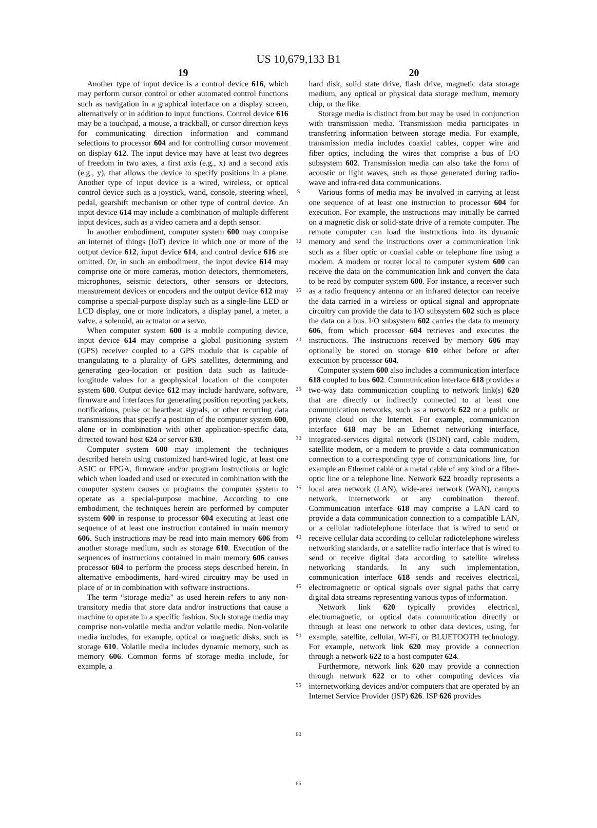US 10,679,133 B1
19
Another type of input device is a control device 616, which may perform cursor control or other automated control functions such as navigation in a graphical interface on a display screen, alternatively or in addition to input functions. Control device 616 may be a touchpad, a mouse, a trackball, or cursor direction keys for communicating direction information and command selections to processor 604 and for controlling cursor movement on display 612. The input device may have at least two degrees of freedom in two axes, a first axis (e.g., x) and a second axis (e.g., y), that allows the device to specify positions in a plane. Another type of input device is a wired, wireless, or optical control device such as a joystick, wand, console, steering wheel, pedal, gearshift mechanism or other type of control device. An input device 614 may include a combination of multiple different input devices, such as a video camera and a depth sensor.
In another embodiment, computer system 600 may comprise an internet of things (IoT) device in which one or more of the output device 612, input device 614, and control device 616 are omitted. Or, in such an embodiment, the input device 614 may comprise one or more cameras, motion detectors, thermometers, microphones, seismic detectors, other sensors or detectors, measurement devices or encoders and the output device 612 may comprise a special-purpose display such as a single-line LED or LCD display, one or more indicators, a display panel, a meter, a valve, a solenoid, an actuator or a servo.
When computer system 600 is a mobile computing device, input device 614 may comprise a global positioning system (GPS) receiver coupled to a GPS module that is capable of triangulating to a plurality of GPS satellites, determining and generating geo-location or position data such as latitude-longitude values for a geophysical location of the computer system 600. Output device 612 may include hardware, software, firmware and interfaces for generating position reporting packets, notifications, pulse or heartbeat signals, or other recurring data transmissions that specify a position of the computer system 600, alone or in combination with other application-specific data, directed toward host 624 or server 630.
Computer system 600 may implement the techniques described herein using customized hard-wired logic, at least one ASIC or FPGA, firmware and/or program instructions or logic which when loaded and used or executed in combination with the computer system causes or programs the computer system to operate as a special-purpose machine. According to one embodiment, the techniques herein are performed by computer system 600 in response to processor 604 executing at least one sequence of at least one instruction contained in main memory 606. Such instructions may be read into main memory 606 from another storage medium, such as storage 610. Execution of the sequences of instructions contained in main memory 606 causes processor 604 to perform the process steps described herein. In alternative embodiments, hard-wired circuitry may be used in place of or in combination with software instructions.
The term “storage media” as used herein refers to any non-transitory media that store data and/or instructions that cause a machine to operate in a specific fashion. Such storage media may comprise non-volatile media and/or volatile media. Non-volatile media includes, for example, optical or magnetic disks, such as storage 610. Volatile media includes dynamic memory, such as memory 606. Common forms of storage media include, for example, a
5
10
15
20
25
30
35
40
45
50
55
60
65
20
hard disk, solid state drive, flash drive, magnetic data storage medium, any optical or physical data storage medium, memory chip, or the like.
Storage media is distinct from but may be used in conjunction with transmission media. Transmission media participates in transferring information between storage media. For example, transmission media includes coaxial cables, copper wire and fiber optics, including the wires that comprise a bus of I/O subsystem 602. Transmission media can also take the form of acoustic or light waves, such as those generated during radio-wave and infra-red data communications.
Various forms of media may be involved in carrying at least one sequence of at least one instruction to processor 604 for execution. For example, the instructions may initially be carried on a magnetic disk or solid-state drive of a remote computer. The remote computer can load the instructions into its dynamic memory and send the instructions over a communication link such as a fiber optic or coaxial cable or telephone line using a modem. A modem or router local to computer system 600 can receive the data on the communication link and convert the data to be read by computer system 600. For instance, a receiver such as a radio frequency antenna or an infrared detector can receive the data carried in a wireless or optical signal and appropriate circuitry can provide the data to I/O subsystem 602 such as place the data on a bus. I/O subsystem 602 carries the data to memory 606, from which processor 604 retrieves and executes the instructions. The instructions received by memory 606 may optionally be stored on storage 610 either before or after execution by processor 604.
Computer system 600 also includes a communication interface 618 coupled to bus 602. Communication interface 618 provides a two-way data communication coupling to network link(s) 620 that are directly or indirectly connected to at least one communication networks, such as a network 622 or a public or private cloud on the Internet. For example, communication interface 618 may be an Ethernet networking interface, integrated-services digital network (ISDN) card, cable modem, satellite modem, or a modem to provide a data communication connection to a corresponding type of communications line, for example an Ethernet cable or a metal cable of any kind or a fiber-optic line or a telephone line. Network 622 broadly represents a local area network (LAN), wide-area network (WAN), campus network, internetwork or any combination thereof. Communication interface 618 may comprise a LAN card to provide a data communication connection to a compatible LAN, or a cellular radiotelephone interface that is wired to send or receive cellular data according to cellular radiotelephone wireless networking standards, or a satellite radio interface that is wired to send or receive digital data according to satellite wireless networking standards. In any such implementation, communication interface 618 sends and receives electrical, electromagnetic or optical signals over signal paths that carry digital data streams representing various types of information.
Network link 620 typically provides electrical, electromagnetic, or optical data communication directly or through at least one network to other data devices, using, for example, satellite, cellular, Wi-Fi, or BLUETOOTH technology. For example, network link 620 may provide a connection through a network 622 to a host computer 624.
Furthermore, network link 620 may provide a connection through network 622 or to other computing devices via internetworking devices and/or computers that are operated by an Internet Service Provider (ISP) 626. ISP 626 provides